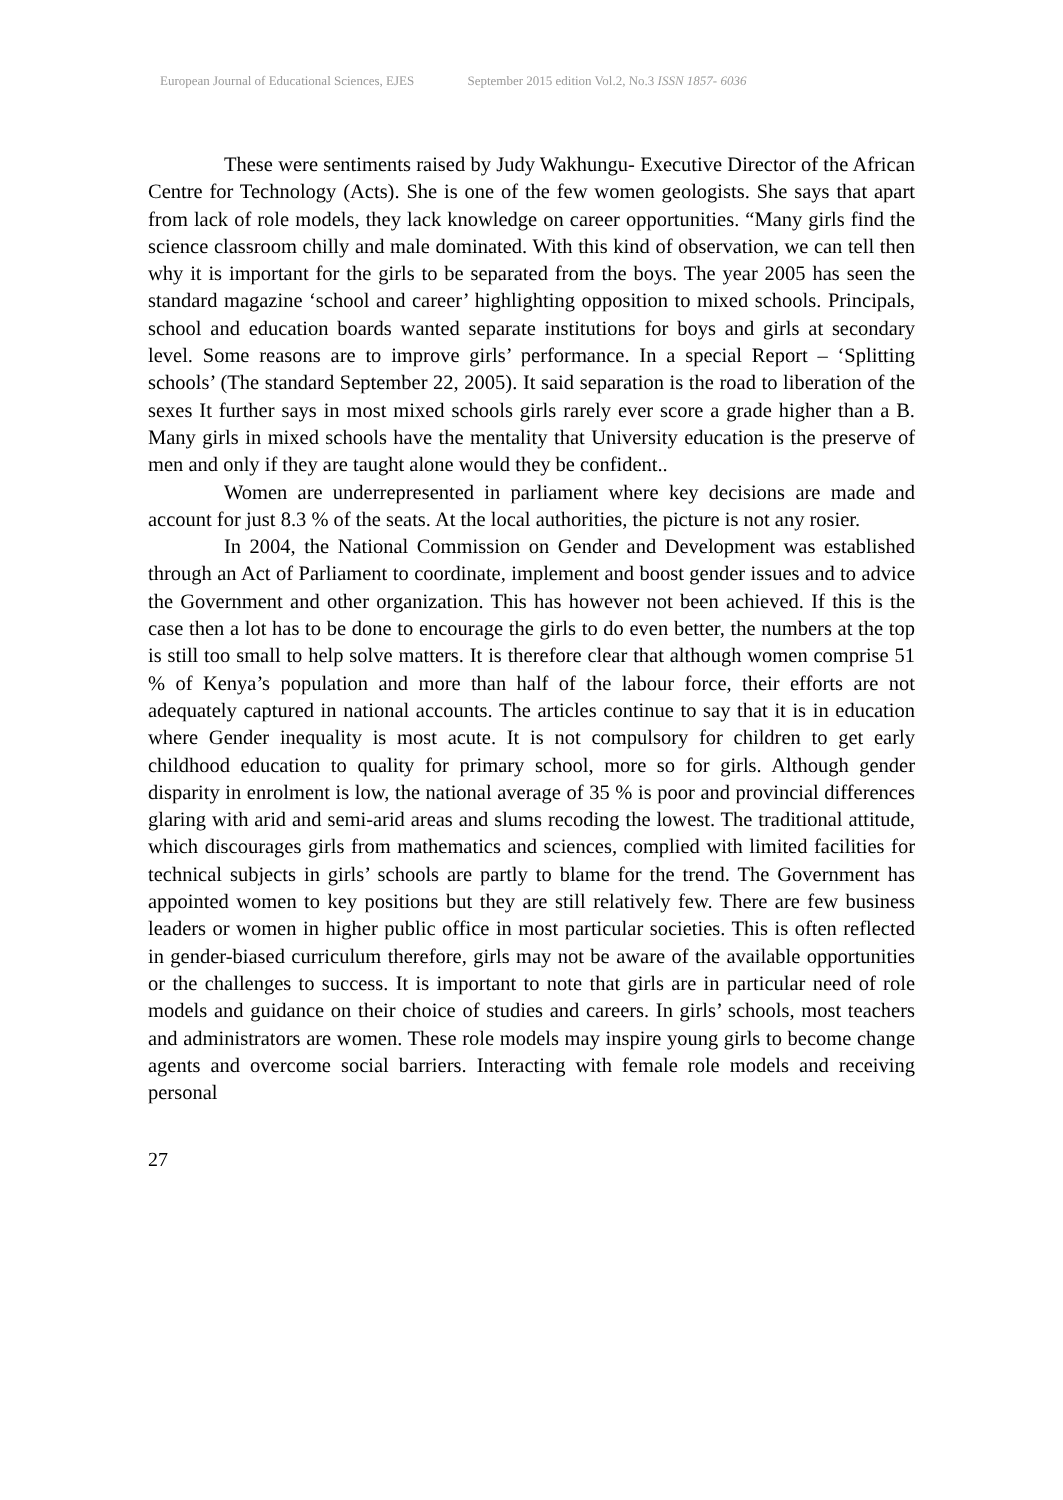European Journal of Educational Sciences, EJES September 2015 edition Vol.2, No.3 ISSN 1857- 6036
These were sentiments raised by Judy Wakhungu- Executive Director of the African Centre for Technology (Acts). She is one of the few women geologists. She says that apart from lack of role models, they lack knowledge on career opportunities. “Many girls find the science classroom chilly and male dominated. With this kind of observation, we can tell then why it is important for the girls to be separated from the boys. The year 2005 has seen the standard magazine ‘school and career’ highlighting opposition to mixed schools. Principals, school and education boards wanted separate institutions for boys and girls at secondary level. Some reasons are to improve girls’ performance. In a special Report – ‘Splitting schools’ (The standard September 22, 2005). It said separation is the road to liberation of the sexes It further says in most mixed schools girls rarely ever score a grade higher than a B. Many girls in mixed schools have the mentality that University education is the preserve of men and only if they are taught alone would they be confident..
Women are underrepresented in parliament where key decisions are made and account for just 8.3 % of the seats. At the local authorities, the picture is not any rosier.
In 2004, the National Commission on Gender and Development was established through an Act of Parliament to coordinate, implement and boost gender issues and to advice the Government and other organization. This has however not been achieved. If this is the case then a lot has to be done to encourage the girls to do even better, the numbers at the top is still too small to help solve matters. It is therefore clear that although women comprise 51 % of Kenya’s population and more than half of the labour force, their efforts are not adequately captured in national accounts. The articles continue to say that it is in education where Gender inequality is most acute. It is not compulsory for children to get early childhood education to quality for primary school, more so for girls. Although gender disparity in enrolment is low, the national average of 35 % is poor and provincial differences glaring with arid and semi-arid areas and slums recoding the lowest. The traditional attitude, which discourages girls from mathematics and sciences, complied with limited facilities for technical subjects in girls’ schools are partly to blame for the trend. The Government has appointed women to key positions but they are still relatively few. There are few business leaders or women in higher public office in most particular societies. This is often reflected in gender-biased curriculum therefore, girls may not be aware of the available opportunities or the challenges to success. It is important to note that girls are in particular need of role models and guidance on their choice of studies and careers. In girls’ schools, most teachers and administrators are women. These role models may inspire young girls to become change agents and overcome social barriers. Interacting with female role models and receiving personal
27